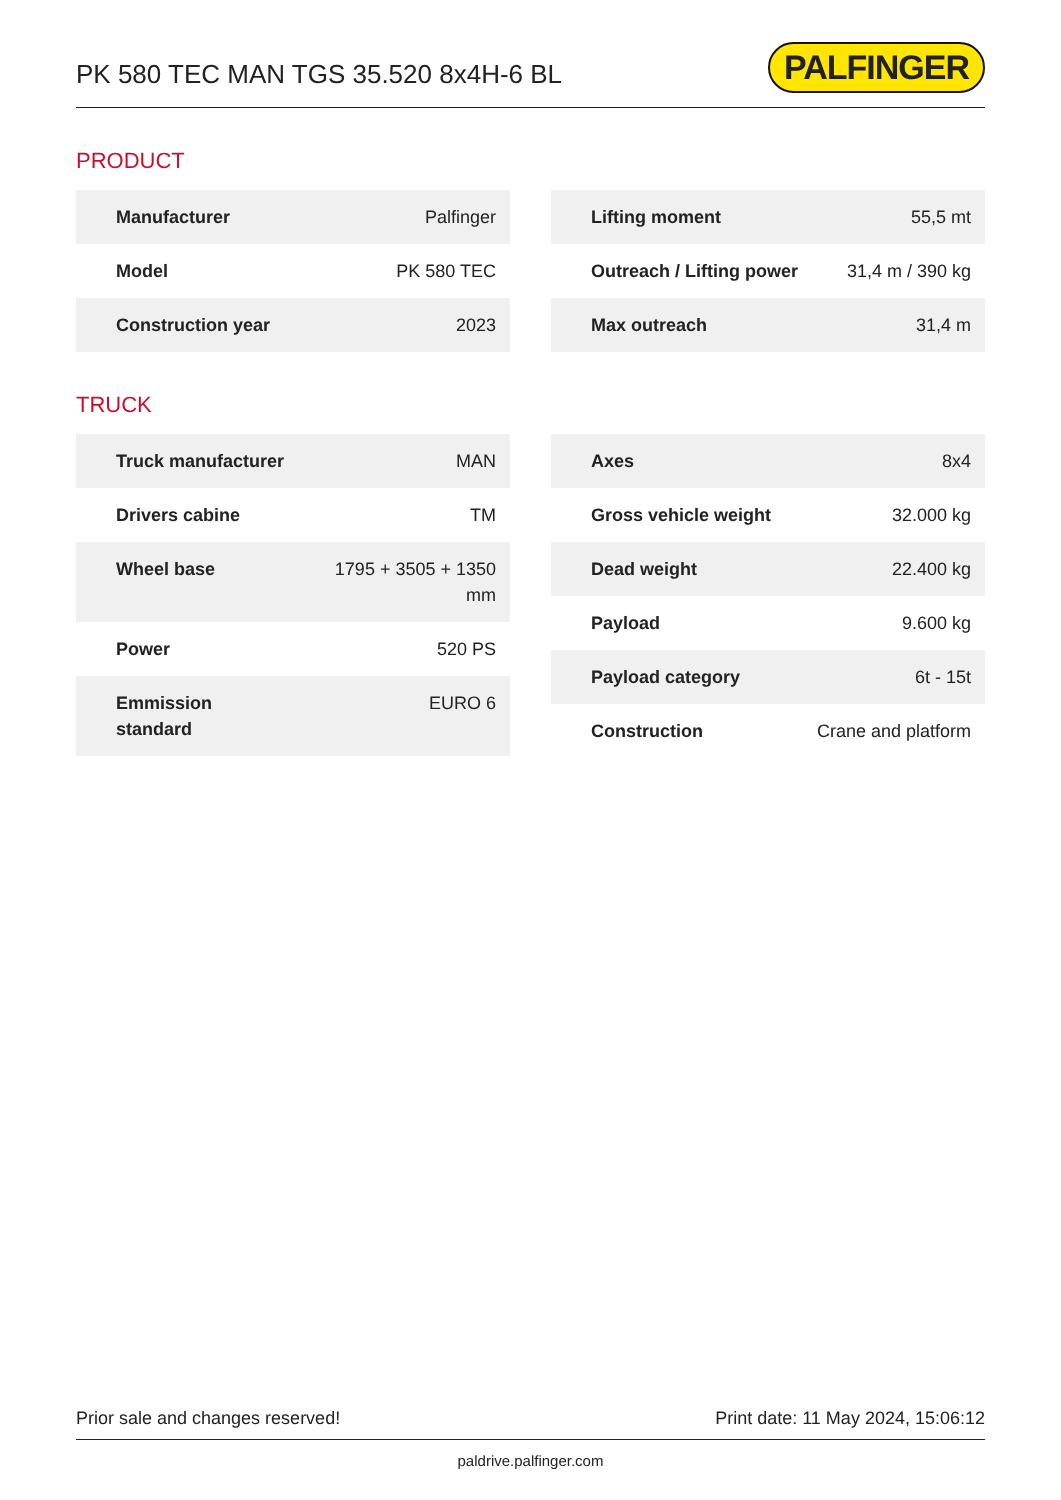PK 580 TEC MAN TGS 35.520 8x4H-6 BL
PALFINGER
PRODUCT
| Manufacturer | Palfinger |
| Model | PK 580 TEC |
| Construction year | 2023 |
| Lifting moment | 55,5 mt |
| Outreach / Lifting power | 31,4 m / 390 kg |
| Max outreach | 31,4 m |
TRUCK
| Truck manufacturer | MAN |
| Drivers cabine | TM |
| Wheel base | 1795 + 3505 + 1350 mm |
| Power | 520 PS |
| Emmission standard | EURO 6 |
| Axes | 8x4 |
| Gross vehicle weight | 32.000 kg |
| Dead weight | 22.400 kg |
| Payload | 9.600 kg |
| Payload category | 6t - 15t |
| Construction | Crane and platform |
Prior sale and changes reserved! Print date: 11 May 2024, 15:06:12
paldrive.palfinger.com